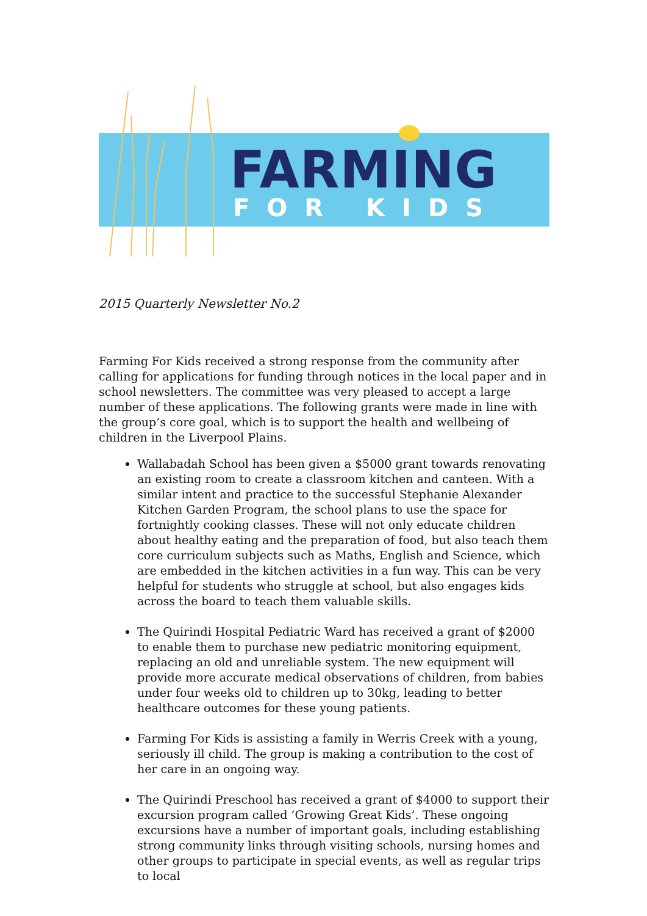FARMING
FOR KIDS
2015 Quarterly Newsletter No.2
Farming For Kids received a strong response from the community after calling for applications for funding through notices in the local paper and in school newsletters. The committee was very pleased to accept a large number of these applications. The following grants were made in line with the group’s core goal, which is to support the health and wellbeing of children in the Liverpool Plains.
Wallabadah School has been given a $5000 grant towards renovating an existing room to create a classroom kitchen and canteen. With a similar intent and practice to the successful Stephanie Alexander Kitchen Garden Program, the school plans to use the space for fortnightly cooking classes. These will not only educate children about healthy eating and the preparation of food, but also teach them core curriculum subjects such as Maths, English and Science, which are embedded in the kitchen activities in a fun way. This can be very helpful for students who struggle at school, but also engages kids across the board to teach them valuable skills.
The Quirindi Hospital Pediatric Ward has received a grant of $2000 to enable them to purchase new pediatric monitoring equipment, replacing an old and unreliable system. The new equipment will provide more accurate medical observations of children, from babies under four weeks old to children up to 30kg, leading to better healthcare outcomes for these young patients.
Farming For Kids is assisting a family in Werris Creek with a young, seriously ill child. The group is making a contribution to the cost of her care in an ongoing way.
The Quirindi Preschool has received a grant of $4000 to support their excursion program called ‘Growing Great Kids’. These ongoing excursions have a number of important goals, including establishing strong community links through visiting schools, nursing homes and other groups to participate in special events, as well as regular trips to local